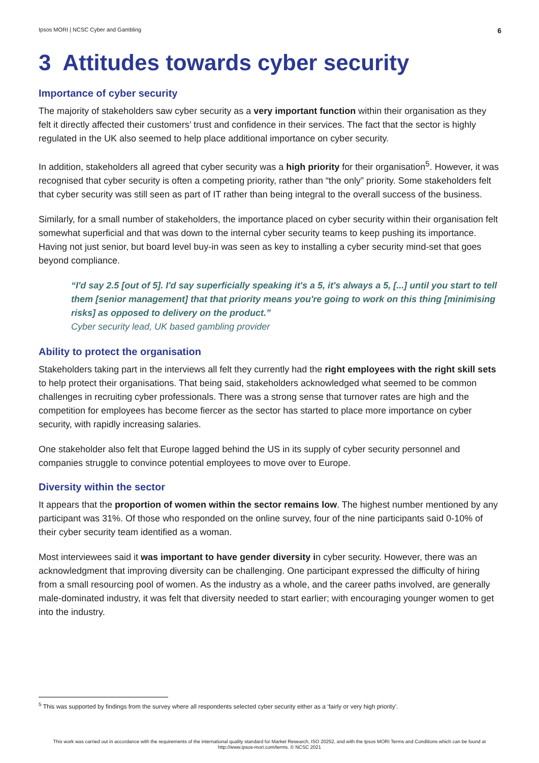Ipsos MORI | NCSC Cyber and Gambling 6
3 Attitudes towards cyber security
Importance of cyber security
The majority of stakeholders saw cyber security as a very important function within their organisation as they felt it directly affected their customers’ trust and confidence in their services. The fact that the sector is highly regulated in the UK also seemed to help place additional importance on cyber security.
In addition, stakeholders all agreed that cyber security was a high priority for their organisation<sup>5</sup>. However, it was recognised that cyber security is often a competing priority, rather than “the only” priority. Some stakeholders felt that cyber security was still seen as part of IT rather than being integral to the overall success of the business.
Similarly, for a small number of stakeholders, the importance placed on cyber security within their organisation felt somewhat superficial and that was down to the internal cyber security teams to keep pushing its importance. Having not just senior, but board level buy-in was seen as key to installing a cyber security mind-set that goes beyond compliance.
“I'd say 2.5 [out of 5]. I'd say superficially speaking it's a 5, it's always a 5, [...] until you start to tell them [senior management] that that priority means you're going to work on this thing [minimising risks] as opposed to delivery on the product.”
Cyber security lead, UK based gambling provider
Ability to protect the organisation
Stakeholders taking part in the interviews all felt they currently had the right employees with the right skill sets to help protect their organisations. That being said, stakeholders acknowledged what seemed to be common challenges in recruiting cyber professionals. There was a strong sense that turnover rates are high and the competition for employees has become fiercer as the sector has started to place more importance on cyber security, with rapidly increasing salaries.
One stakeholder also felt that Europe lagged behind the US in its supply of cyber security personnel and companies struggle to convince potential employees to move over to Europe.
Diversity within the sector
It appears that the proportion of women within the sector remains low. The highest number mentioned by any participant was 31%. Of those who responded on the online survey, four of the nine participants said 0-10% of their cyber security team identified as a woman.
Most interviewees said it was important to have gender diversity in cyber security. However, there was an acknowledgment that improving diversity can be challenging. One participant expressed the difficulty of hiring from a small resourcing pool of women. As the industry as a whole, and the career paths involved, are generally male-dominated industry, it was felt that diversity needed to start earlier; with encouraging younger women to get into the industry.
<sup>5</sup> This was supported by findings from the survey where all respondents selected cyber security either as a ‘fairly or very high priority’.
This work was carried out in accordance with the requirements of the international quality standard for Market Research, ISO 20252, and with the Ipsos MORI Terms and Conditions which can be found at http://www.ipsos-mori.com/terms. © NCSC 2021